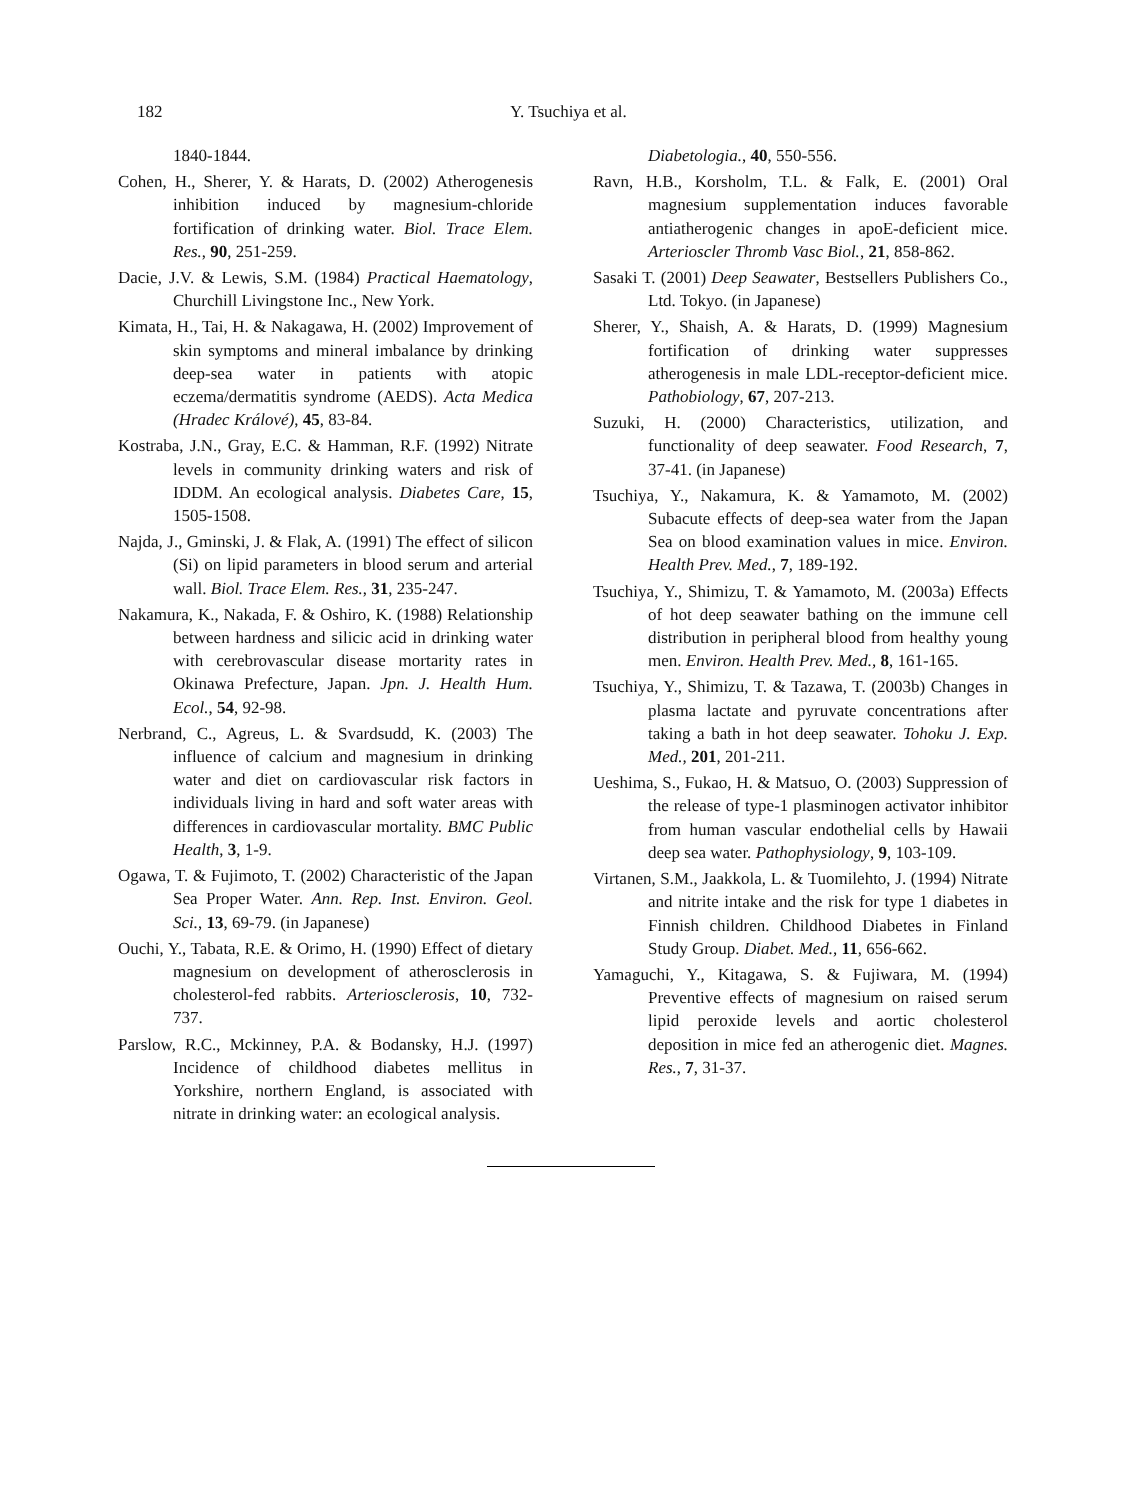182 Y. Tsuchiya et al.
1840-1844.
Cohen, H., Sherer, Y. & Harats, D. (2002) Atherogenesis inhibition induced by magnesium-chloride fortification of drinking water. Biol. Trace Elem. Res., 90, 251-259.
Dacie, J.V. & Lewis, S.M. (1984) Practical Haematology, Churchill Livingstone Inc., New York.
Kimata, H., Tai, H. & Nakagawa, H. (2002) Improvement of skin symptoms and mineral imbalance by drinking deep-sea water in patients with atopic eczema/dermatitis syndrome (AEDS). Acta Medica (Hradec Králové), 45, 83-84.
Kostraba, J.N., Gray, E.C. & Hamman, R.F. (1992) Nitrate levels in community drinking waters and risk of IDDM. An ecological analysis. Diabetes Care, 15, 1505-1508.
Najda, J., Gminski, J. & Flak, A. (1991) The effect of silicon (Si) on lipid parameters in blood serum and arterial wall. Biol. Trace Elem. Res., 31, 235-247.
Nakamura, K., Nakada, F. & Oshiro, K. (1988) Relationship between hardness and silicic acid in drinking water with cerebrovascular disease mortarity rates in Okinawa Prefecture, Japan. Jpn. J. Health Hum. Ecol., 54, 92-98.
Nerbrand, C., Agreus, L. & Svardsudd, K. (2003) The influence of calcium and magnesium in drinking water and diet on cardiovascular risk factors in individuals living in hard and soft water areas with differences in cardiovascular mortality. BMC Public Health, 3, 1-9.
Ogawa, T. & Fujimoto, T. (2002) Characteristic of the Japan Sea Proper Water. Ann. Rep. Inst. Environ. Geol. Sci., 13, 69-79. (in Japanese)
Ouchi, Y., Tabata, R.E. & Orimo, H. (1990) Effect of dietary magnesium on development of atherosclerosis in cholesterol-fed rabbits. Arteriosclerosis, 10, 732-737.
Parslow, R.C., Mckinney, P.A. & Bodansky, H.J. (1997) Incidence of childhood diabetes mellitus in Yorkshire, northern England, is associated with nitrate in drinking water: an ecological analysis.
Diabetologia., 40, 550-556.
Ravn, H.B., Korsholm, T.L. & Falk, E. (2001) Oral magnesium supplementation induces favorable antiatherogenic changes in apoE-deficient mice. Arterioscler Thromb Vasc Biol., 21, 858-862.
Sasaki T. (2001) Deep Seawater, Bestsellers Publishers Co., Ltd. Tokyo. (in Japanese)
Sherer, Y., Shaish, A. & Harats, D. (1999) Magnesium fortification of drinking water suppresses atherogenesis in male LDL-receptor-deficient mice. Pathobiology, 67, 207-213.
Suzuki, H. (2000) Characteristics, utilization, and functionality of deep seawater. Food Research, 7, 37-41. (in Japanese)
Tsuchiya, Y., Nakamura, K. & Yamamoto, M. (2002) Subacute effects of deep-sea water from the Japan Sea on blood examination values in mice. Environ. Health Prev. Med., 7, 189-192.
Tsuchiya, Y., Shimizu, T. & Yamamoto, M. (2003a) Effects of hot deep seawater bathing on the immune cell distribution in peripheral blood from healthy young men. Environ. Health Prev. Med., 8, 161-165.
Tsuchiya, Y., Shimizu, T. & Tazawa, T. (2003b) Changes in plasma lactate and pyruvate concentrations after taking a bath in hot deep seawater. Tohoku J. Exp. Med., 201, 201-211.
Ueshima, S., Fukao, H. & Matsuo, O. (2003) Suppression of the release of type-1 plasminogen activator inhibitor from human vascular endothelial cells by Hawaii deep sea water. Pathophysiology, 9, 103-109.
Virtanen, S.M., Jaakkola, L. & Tuomilehto, J. (1994) Nitrate and nitrite intake and the risk for type 1 diabetes in Finnish children. Childhood Diabetes in Finland Study Group. Diabet. Med., 11, 656-662.
Yamaguchi, Y., Kitagawa, S. & Fujiwara, M. (1994) Preventive effects of magnesium on raised serum lipid peroxide levels and aortic cholesterol deposition in mice fed an atherogenic diet. Magnes. Res., 7, 31-37.